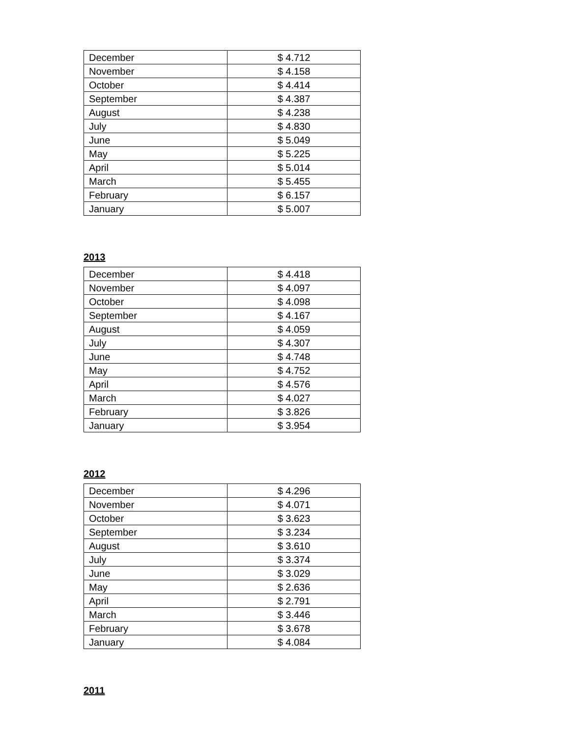| December | $ 4.712 |
| November | $ 4.158 |
| October | $ 4.414 |
| September | $ 4.387 |
| August | $ 4.238 |
| July | $ 4.830 |
| June | $ 5.049 |
| May | $ 5.225 |
| April | $ 5.014 |
| March | $ 5.455 |
| February | $ 6.157 |
| January | $ 5.007 |
2013
| December | $ 4.418 |
| November | $ 4.097 |
| October | $ 4.098 |
| September | $ 4.167 |
| August | $ 4.059 |
| July | $ 4.307 |
| June | $ 4.748 |
| May | $ 4.752 |
| April | $ 4.576 |
| March | $ 4.027 |
| February | $ 3.826 |
| January | $ 3.954 |
2012
| December | $ 4.296 |
| November | $ 4.071 |
| October | $ 3.623 |
| September | $ 3.234 |
| August | $ 3.610 |
| July | $ 3.374 |
| June | $ 3.029 |
| May | $ 2.636 |
| April | $ 2.791 |
| March | $ 3.446 |
| February | $ 3.678 |
| January | $ 4.084 |
2011